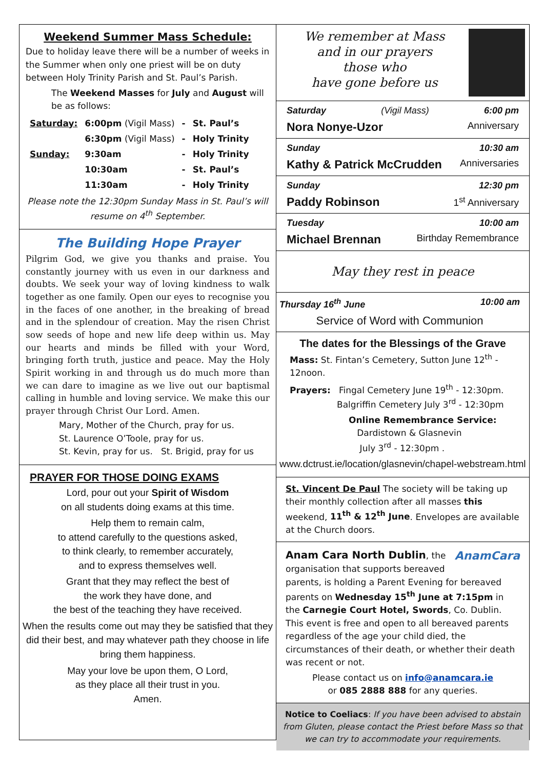Weekend Summer Mass Schedule:
Due to holiday leave there will be a number of weeks in the Summer when only one priest will be on duty between Holy Trinity Parish and St. Paul’s Parish.
The Weekend Masses for July and August will be as follows:
| Saturday: | 6:00pm (Vigil Mass) | - | St. Paul’s |
| | 6:30pm (Vigil Mass) | - | Holy Trinity |
| Sunday: | 9:30am | - | Holy Trinity |
| | 10:30am | - | St. Paul’s |
| | 11:30am | - | Holy Trinity |
Please note the 12:30pm Sunday Mass in St. Paul’s will resume on 4<sup>th</sup> September.
The Building Hope Prayer
Pilgrim God, we give you thanks and praise. You constantly journey with us even in our darkness and doubts. We seek your way of loving kindness to walk together as one family. Open our eyes to recognise you in the faces of one another, in the breaking of bread and in the splendour of creation. May the risen Christ sow seeds of hope and new life deep within us. May our hearts and minds be filled with your Word, bringing forth truth, justice and peace. May the Holy Spirit working in and through us do much more than we can dare to imagine as we live out our baptismal calling in humble and loving service. We make this our prayer through Christ Our Lord. Amen.
Mary, Mother of the Church, pray for us.
St. Laurence O’Toole, pray for us.
St. Kevin, pray for us. St. Brigid, pray for us
PRAYER FOR THOSE DOING EXAMS
Lord, pour out your Spirit of Wisdom
on all students doing exams at this time.
Help them to remain calm,
to attend carefully to the questions asked,
to think clearly, to remember accurately,
and to express themselves well.
Grant that they may reflect the best of
the work they have done, and
the best of the teaching they have received.
When the results come out may they be satisfied that they did their best, and may whatever path they choose in life bring them happiness.
May your love be upon them, O Lord,
as they place all their trust in you.
Amen.
We remember at Mass
and in our prayers
those who
have gone before us
Saturday (Vigil Mass) 6:00 pm
Nora Nonye-Uzor Anniversary
Sunday 10:30 am
Kathy & Patrick McCrudden Anniversaries
Sunday 12:30 pm
Paddy Robinson 1<sup>st</sup> Anniversary
Tuesday 10:00 am
Michael Brennan Birthday Remembrance
May they rest in peace
Thursday 16<sup>th</sup> June 10:00 am
Service of Word with Communion
The dates for the Blessings of the Grave
Mass: St. Fintan’s Cemetery, Sutton June 12<sup>th</sup> - 12noon.
Prayers: Fingal Cemetery June 19<sup>th</sup> - 12:30pm.
Balgriffin Cemetery July 3<sup>rd</sup> - 12:30pm
Online Remembrance Service:
Dardistown & Glasnevin
July 3<sup>rd</sup> - 12:30pm .
www.dctrust.ie/location/glasnevin/chapel-webstream.html
St. Vincent De Paul The society will be taking up their monthly collection after all masses this weekend, 11<sup>th</sup> & 12<sup>th</sup> June. Envelopes are available at the Church doors.
AnamCara Anam Cara North Dublin, the organisation that supports bereaved parents, is holding a Parent Evening for bereaved parents on Wednesday 15<sup>th</sup> June at 7:15pm in the Carnegie Court Hotel, Swords, Co. Dublin. This event is free and open to all bereaved parents regardless of the age your child died, the circumstances of their death, or whether their death was recent or not.
Please contact us on info@anamcara.ie
or 085 2888 888 for any queries.
Notice to Coeliacs: If you have been advised to abstain from Gluten, please contact the Priest before Mass so that we can try to accommodate your requirements.